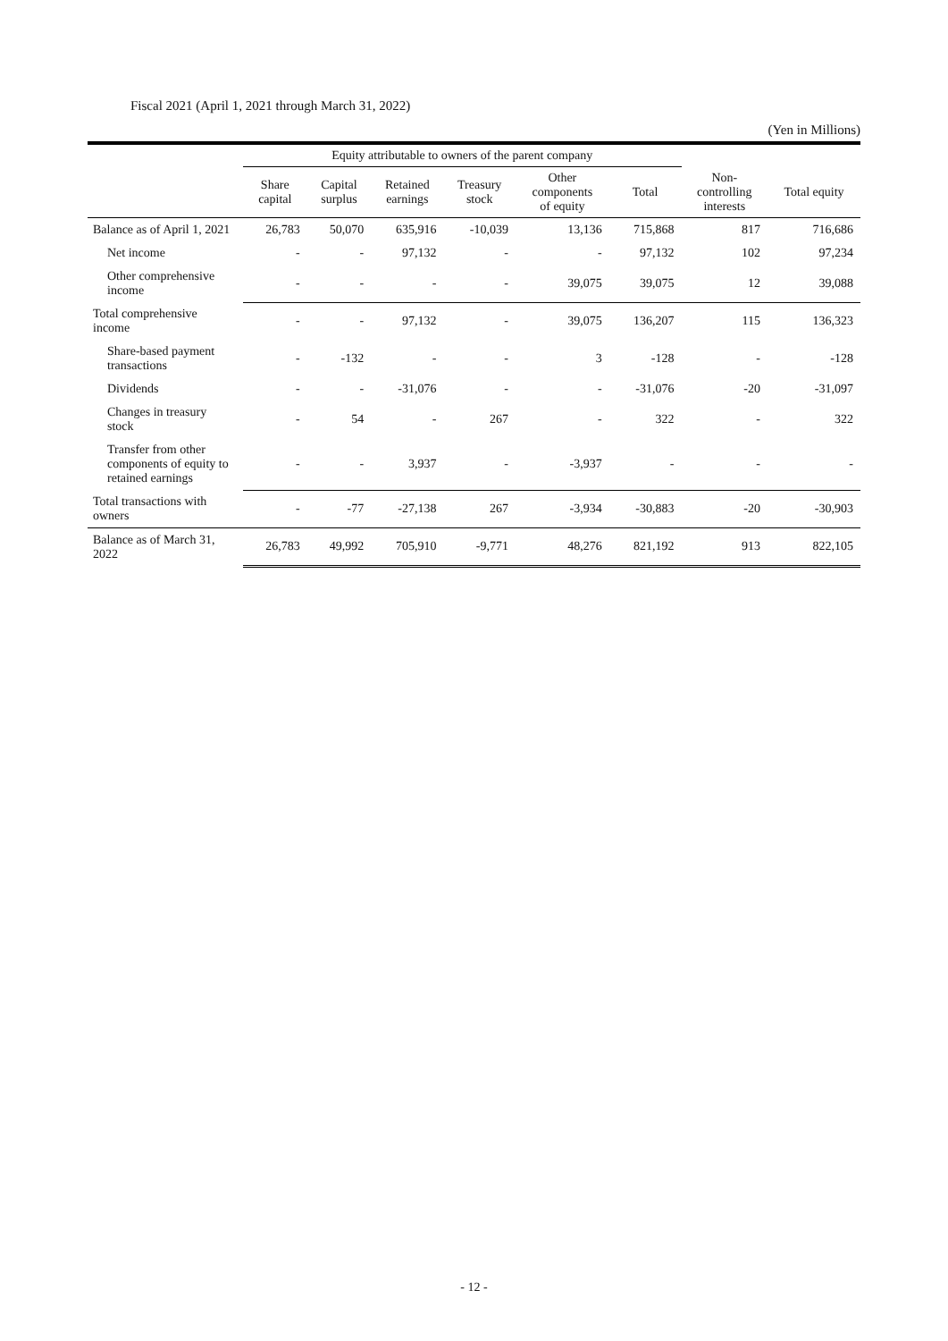Fiscal 2021 (April 1, 2021 through March 31, 2022)
(Yen in Millions)
| | Equity attributable to owners of the parent company | | | | | | | |
| --- | --- | --- | --- | --- | --- | --- | --- | --- |
| | Share capital | Capital surplus | Retained earnings | Treasury stock | Other components of equity | Total | Non- controlling interests | Total equity |
| Balance as of April 1, 2021 | 26,783 | 50,070 | 635,916 | -10,039 | 13,136 | 715,868 | 817 | 716,686 |
| Net income | - | - | 97,132 | - | - | 97,132 | 102 | 97,234 |
| Other comprehensive income | - | - | - | - | 39,075 | 39,075 | 12 | 39,088 |
| Total comprehensive income | - | - | 97,132 | - | 39,075 | 136,207 | 115 | 136,323 |
| Share-based payment transactions | - | -132 | - | - | 3 | -128 | - | -128 |
| Dividends | - | - | -31,076 | - | - | -31,076 | -20 | -31,097 |
| Changes in treasury stock | - | 54 | - | 267 | - | 322 | - | 322 |
| Transfer from other components of equity to retained earnings | - | - | 3,937 | - | -3,937 | - | - | - |
| Total transactions with owners | - | -77 | -27,138 | 267 | -3,934 | -30,883 | -20 | -30,903 |
| Balance as of March 31, 2022 | 26,783 | 49,992 | 705,910 | -9,771 | 48,276 | 821,192 | 913 | 822,105 |
- 12 -